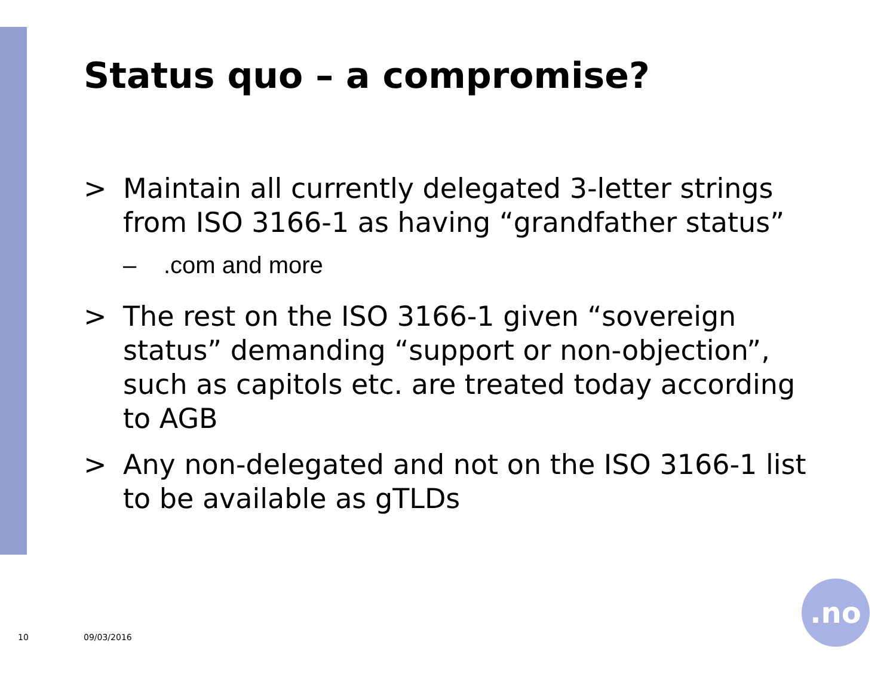Status quo – a compromise?
> Maintain all currently delegated 3-letter strings from ISO 3166-1 as having “grandfather status”
–.com and more
> The rest on the ISO 3166-1 given “sovereign status” demanding “support or non-objection”, such as capitols etc. are treated today according to AGB
> Any non-delegated and not on the ISO 3166-1 list to be available as gTLDs
10 09/03/2016
.no